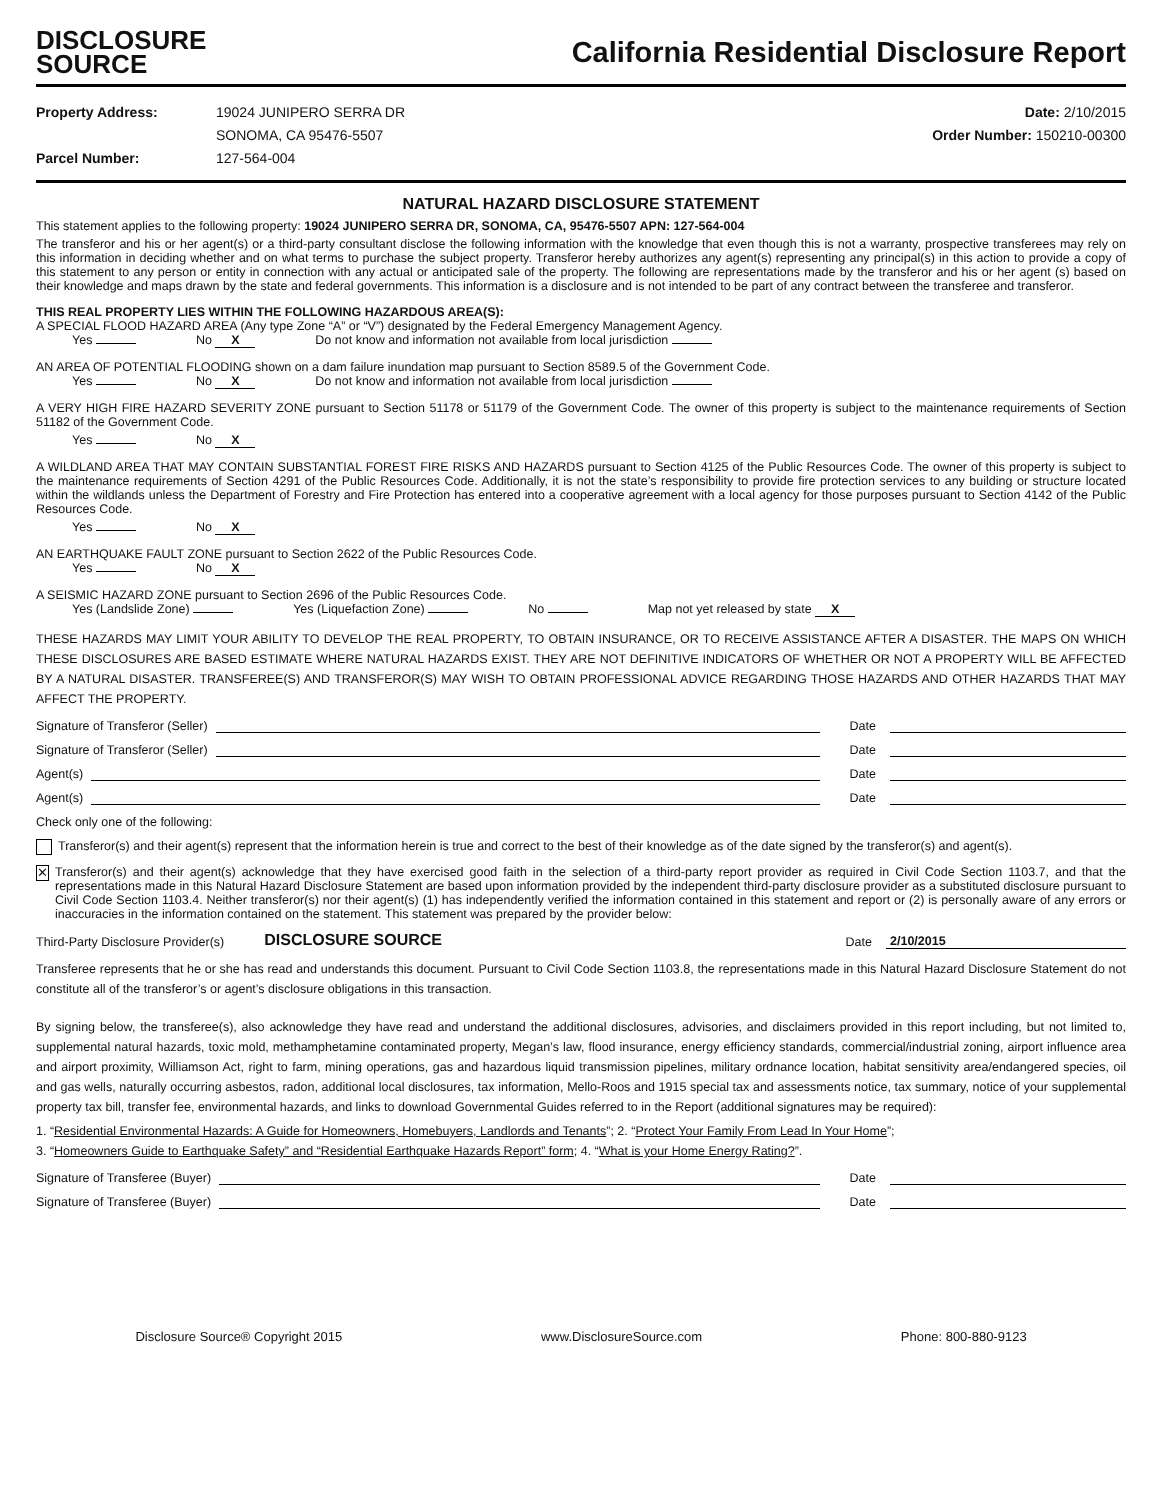DISCLOSURE
SOURCE
California Residential Disclosure Report
Property Address: 19024 JUNIPERO SERRA DR
SONOMA, CA 95476-5507
Parcel Number: 127-564-004
Date: 2/10/2015
Order Number: 150210-00300
NATURAL HAZARD DISCLOSURE STATEMENT
This statement applies to the following property: 19024 JUNIPERO SERRA DR, SONOMA, CA, 95476-5507 APN: 127-564-004
The transferor and his or her agent(s) or a third-party consultant disclose the following information with the knowledge that even though this is not a warranty, prospective transferees may rely on this information in deciding whether and on what terms to purchase the subject property. Transferor hereby authorizes any agent(s) representing any principal(s) in this action to provide a copy of this statement to any person or entity in connection with any actual or anticipated sale of the property. The following are representations made by the transferor and his or her agent (s) based on their knowledge and maps drawn by the state and federal governments. This information is a disclosure and is not intended to be part of any contract between the transferee and transferor.
THIS REAL PROPERTY LIES WITHIN THE FOLLOWING HAZARDOUS AREA(S):
A SPECIAL FLOOD HAZARD AREA (Any type Zone “A” or “V”) designated by the Federal Emergency Management Agency.
Yes No X Do not know and information not available from local jurisdiction
AN AREA OF POTENTIAL FLOODING shown on a dam failure inundation map pursuant to Section 8589.5 of the Government Code.
Yes No X Do not know and information not available from local jurisdiction
A VERY HIGH FIRE HAZARD SEVERITY ZONE pursuant to Section 51178 or 51179 of the Government Code. The owner of this property is subject to the maintenance requirements of Section 51182 of the Government Code.
Yes No X
A WILDLAND AREA THAT MAY CONTAIN SUBSTANTIAL FOREST FIRE RISKS AND HAZARDS pursuant to Section 4125 of the Public Resources Code. The owner of this property is subject to the maintenance requirements of Section 4291 of the Public Resources Code. Additionally, it is not the state’s responsibility to provide fire protection services to any building or structure located within the wildlands unless the Department of Forestry and Fire Protection has entered into a cooperative agreement with a local agency for those purposes pursuant to Section 4142 of the Public Resources Code.
Yes No X
AN EARTHQUAKE FAULT ZONE pursuant to Section 2622 of the Public Resources Code.
Yes No X
A SEISMIC HAZARD ZONE pursuant to Section 2696 of the Public Resources Code.
Yes (Landslide Zone) Yes (Liquefaction Zone) No Map not yet released by state X
THESE HAZARDS MAY LIMIT YOUR ABILITY TO DEVELOP THE REAL PROPERTY, TO OBTAIN INSURANCE, OR TO RECEIVE ASSISTANCE AFTER A DISASTER. THE MAPS ON WHICH THESE DISCLOSURES ARE BASED ESTIMATE WHERE NATURAL HAZARDS EXIST. THEY ARE NOT DEFINITIVE INDICATORS OF WHETHER OR NOT A PROPERTY WILL BE AFFECTED BY A NATURAL DISASTER. TRANSFEREE(S) AND TRANSFEROR(S) MAY WISH TO OBTAIN PROFESSIONAL ADVICE REGARDING THOSE HAZARDS AND OTHER HAZARDS THAT MAY AFFECT THE PROPERTY.
Signature of Transferor (Seller) Date
Signature of Transferor (Seller) Date
Agent(s) Date
Agent(s) Date
Check only one of the following:
Transferor(s) and their agent(s) represent that the information herein is true and correct to the best of their knowledge as of the date signed by the transferor(s) and agent(s).
✕
Transferor(s) and their agent(s) acknowledge that they have exercised good faith in the selection of a third-party report provider as required in Civil Code Section 1103.7, and that the representations made in this Natural Hazard Disclosure Statement are based upon information provided by the independent third-party disclosure provider as a substituted disclosure pursuant to Civil Code Section 1103.4. Neither transferor(s) nor their agent(s) (1) has independently verified the information contained in this statement and report or (2) is personally aware of any errors or inaccuracies in the information contained on the statement. This statement was prepared by the provider below:
Third-Party Disclosure Provider(s) DISCLOSURE SOURCE Date 2/10/2015
Transferee represents that he or she has read and understands this document. Pursuant to Civil Code Section 1103.8, the representations made in this Natural Hazard Disclosure Statement do not constitute all of the transferor’s or agent’s disclosure obligations in this transaction.
By signing below, the transferee(s), also acknowledge they have read and understand the additional disclosures, advisories, and disclaimers provided in this report including, but not limited to, supplemental natural hazards, toxic mold, methamphetamine contaminated property, Megan’s law, flood insurance, energy efficiency standards, commercial/industrial zoning, airport influence area and airport proximity, Williamson Act, right to farm, mining operations, gas and hazardous liquid transmission pipelines, military ordnance location, habitat sensitivity area/endangered species, oil and gas wells, naturally occurring asbestos, radon, additional local disclosures, tax information, Mello-Roos and 1915 special tax and assessments notice, tax summary, notice of your supplemental property tax bill, transfer fee, environmental hazards, and links to download Governmental Guides referred to in the Report (additional signatures may be required):
1. “Residential Environmental Hazards: A Guide for Homeowners, Homebuyers, Landlords and Tenants”; 2. “Protect Your Family From Lead In Your Home”;
3. “Homeowners Guide to Earthquake Safety” and “Residential Earthquake Hazards Report” form; 4. “What is your Home Energy Rating?”.
Signature of Transferee (Buyer) Date
Signature of Transferee (Buyer) Date
Disclosure Source® Copyright 2015 www.DisclosureSource.com Phone: 800-880-9123